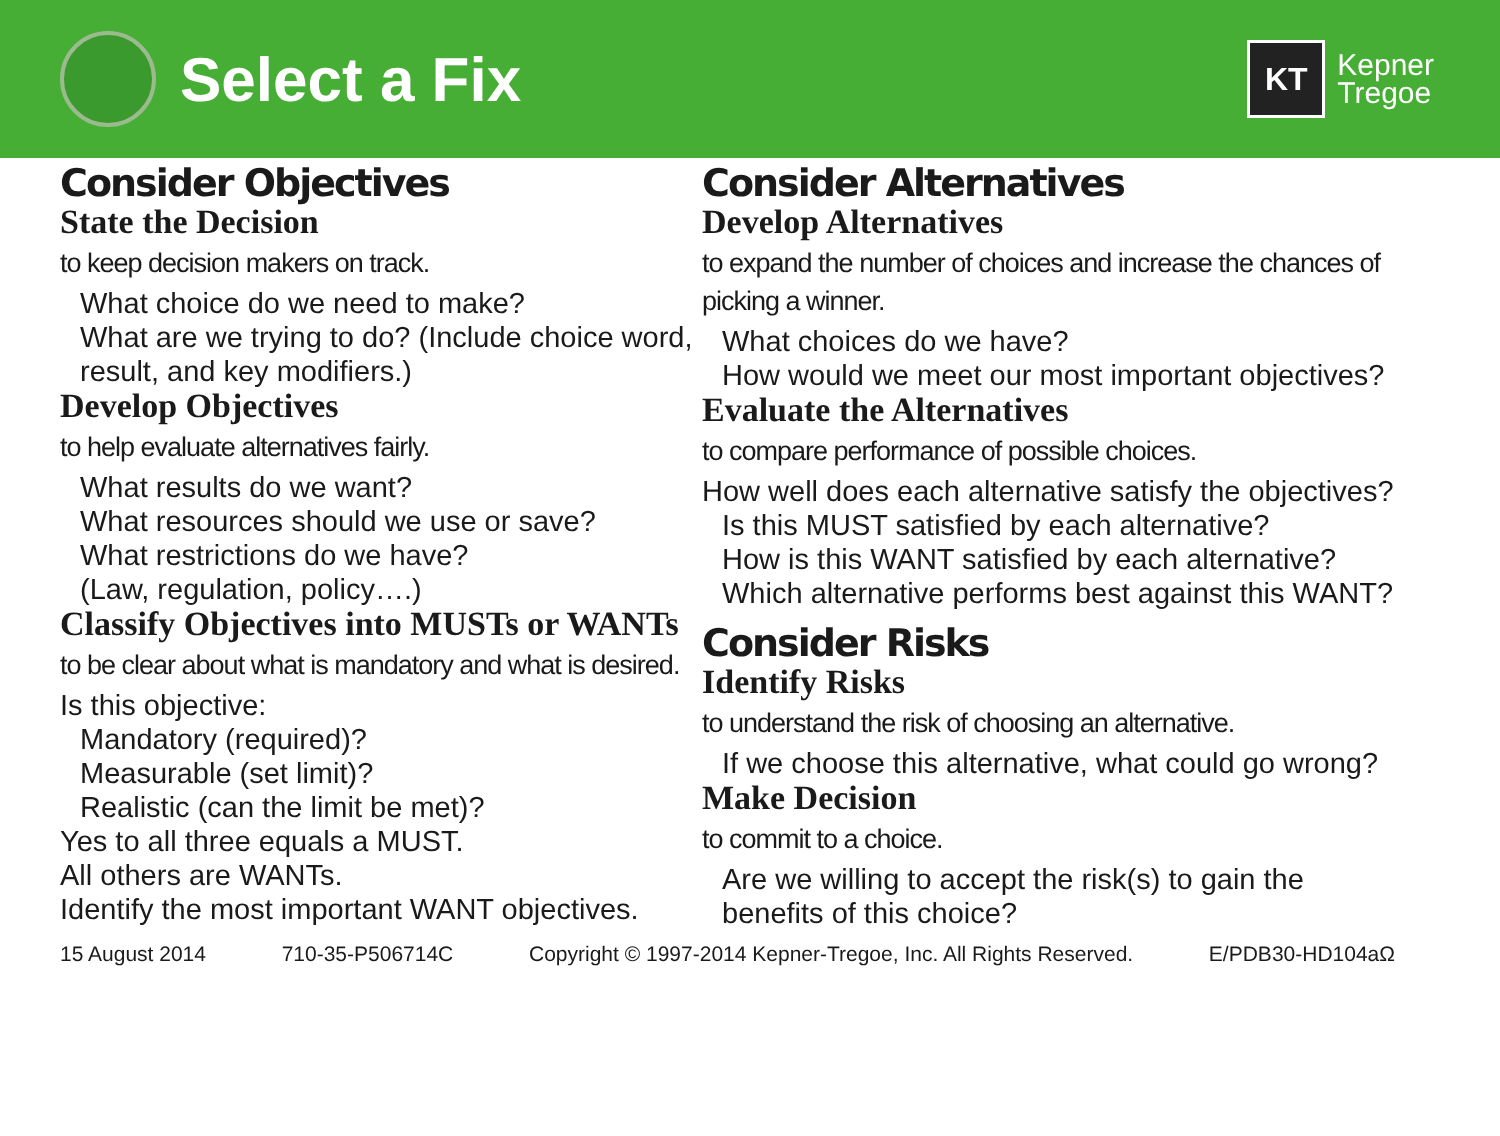Select a Fix
KT
Kepner
Tregoe
Consider Objectives
State the Decision
to keep decision makers on track.
What choice do we need to make?
What are we trying to do? (Include choice word, result, and key modifiers.)
Develop Objectives
to help evaluate alternatives fairly.
What results do we want?
What resources should we use or save?
What restrictions do we have?
(Law, regulation, policy….)
Classify Objectives into MUSTs or WANTs
to be clear about what is mandatory and what is desired.
Is this objective:
Mandatory (required)?
Measurable (set limit)?
Realistic (can the limit be met)?
Yes to all three equals a MUST.
All others are WANTs.
Identify the most important WANT objectives.
Consider Alternatives
Develop Alternatives
to expand the number of choices and increase the chances of picking a winner.
What choices do we have?
How would we meet our most important objectives?
Evaluate the Alternatives
to compare performance of possible choices.
How well does each alternative satisfy the objectives?
Is this MUST satisfied by each alternative?
How is this WANT satisfied by each alternative?
Which alternative performs best against this WANT?
Consider Risks
Identify Risks
to understand the risk of choosing an alternative.
If we choose this alternative, what could go wrong?
Make Decision
to commit to a choice.
Are we willing to accept the risk(s) to gain the benefits of this choice?
15 August 2014 710-35-P506714C Copyright © 1997-2014 Kepner-Tregoe, Inc. All Rights Reserved. E/PDB30-HD104aΩ